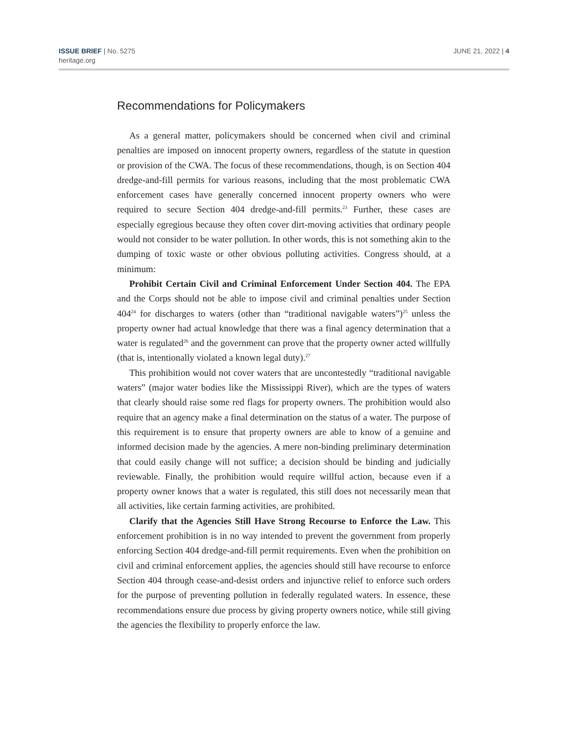ISSUE BRIEF | No. 5275
heritage.org
JUNE 21, 2022 | 4
Recommendations for Policymakers
As a general matter, policymakers should be concerned when civil and criminal penalties are imposed on innocent property owners, regardless of the statute in question or provision of the CWA. The focus of these recommendations, though, is on Section 404 dredge-and-fill permits for various reasons, including that the most problematic CWA enforcement cases have generally concerned innocent property owners who were required to secure Section 404 dredge-and-fill permits.<sup>23</sup> Further, these cases are especially egregious because they often cover dirt-moving activities that ordinary people would not consider to be water pollution. In other words, this is not something akin to the dumping of toxic waste or other obvious polluting activities. Congress should, at a minimum:
Prohibit Certain Civil and Criminal Enforcement Under Section 404. The EPA and the Corps should not be able to impose civil and criminal penalties under Section 404<sup>24</sup> for discharges to waters (other than “traditional navigable waters”)<sup>25</sup> unless the property owner had actual knowledge that there was a final agency determination that a water is regulated<sup>26</sup> and the government can prove that the property owner acted willfully (that is, intentionally violated a known legal duty).<sup>27</sup>
This prohibition would not cover waters that are uncontestedly “traditional navigable waters” (major water bodies like the Mississippi River), which are the types of waters that clearly should raise some red flags for property owners. The prohibition would also require that an agency make a final determination on the status of a water. The purpose of this requirement is to ensure that property owners are able to know of a genuine and informed decision made by the agencies. A mere non-binding preliminary determination that could easily change will not suffice; a decision should be binding and judicially reviewable. Finally, the prohibition would require willful action, because even if a property owner knows that a water is regulated, this still does not necessarily mean that all activities, like certain farming activities, are prohibited.
Clarify that the Agencies Still Have Strong Recourse to Enforce the Law. This enforcement prohibition is in no way intended to prevent the government from properly enforcing Section 404 dredge-and-fill permit requirements. Even when the prohibition on civil and criminal enforcement applies, the agencies should still have recourse to enforce Section 404 through cease-and-desist orders and injunctive relief to enforce such orders for the purpose of preventing pollution in federally regulated waters. In essence, these recommendations ensure due process by giving property owners notice, while still giving the agencies the flexibility to properly enforce the law.